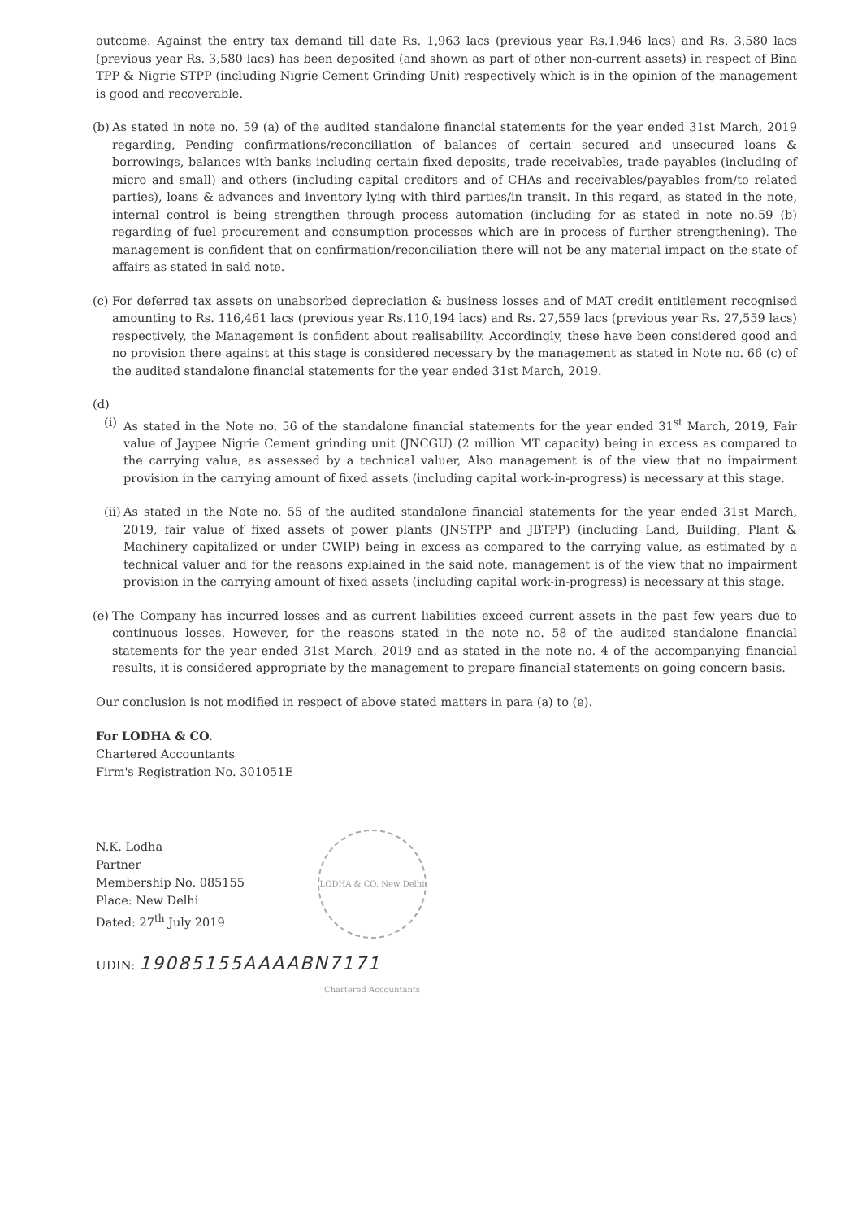outcome. Against the entry tax demand till date Rs. 1,963 lacs (previous year Rs.1,946 lacs) and Rs. 3,580 lacs (previous year Rs. 3,580 lacs) has been deposited (and shown as part of other non-current assets) in respect of Bina TPP & Nigrie STPP (including Nigrie Cement Grinding Unit) respectively which is in the opinion of the management is good and recoverable.
(b)
As stated in note no. 59 (a) of the audited standalone financial statements for the year ended 31st March, 2019 regarding, Pending confirmations/reconciliation of balances of certain secured and unsecured loans & borrowings, balances with banks including certain fixed deposits, trade receivables, trade payables (including of micro and small) and others (including capital creditors and of CHAs and receivables/payables from/to related parties), loans & advances and inventory lying with third parties/in transit. In this regard, as stated in the note, internal control is being strengthen through process automation (including for as stated in note no.59 (b) regarding of fuel procurement and consumption processes which are in process of further strengthening). The management is confident that on confirmation/reconciliation there will not be any material impact on the state of affairs as stated in said note.
(c)
For deferred tax assets on unabsorbed depreciation & business losses and of MAT credit entitlement recognised amounting to Rs. 116,461 lacs (previous year Rs.110,194 lacs) and Rs. 27,559 lacs (previous year Rs. 27,559 lacs) respectively, the Management is confident about realisability. Accordingly, these have been considered good and no provision there against at this stage is considered necessary by the management as stated in Note no. 66 (c) of the audited standalone financial statements for the year ended 31st March, 2019.
(d)
(i)
As stated in the Note no. 56 of the standalone financial statements for the year ended 31<sup>st</sup> March, 2019, Fair value of Jaypee Nigrie Cement grinding unit (JNCGU) (2 million MT capacity) being in excess as compared to the carrying value, as assessed by a technical valuer, Also management is of the view that no impairment provision in the carrying amount of fixed assets (including capital work-in-progress) is necessary at this stage.
(ii)
As stated in the Note no. 55 of the audited standalone financial statements for the year ended 31st March, 2019, fair value of fixed assets of power plants (JNSTPP and JBTPP) (including Land, Building, Plant & Machinery capitalized or under CWIP) being in excess as compared to the carrying value, as estimated by a technical valuer and for the reasons explained in the said note, management is of the view that no impairment provision in the carrying amount of fixed assets (including capital work-in-progress) is necessary at this stage.
(e)
The Company has incurred losses and as current liabilities exceed current assets in the past few years due to continuous losses. However, for the reasons stated in the note no. 58 of the audited standalone financial statements for the year ended 31st March, 2019 and as stated in the note no. 4 of the accompanying financial results, it is considered appropriate by the management to prepare financial statements on going concern basis.
Our conclusion is not modified in respect of above stated matters in para (a) to (e).
For LODHA & CO.
Chartered Accountants
Firm's Registration No. 301051E
N.K. Lodha
Partner
Membership No. 085155
Place: New Delhi
Dated: 27<sup>th</sup> July 2019
LODHA & CO. New Delhi Chartered Accountants
UDIN: 19085155AAAABN7171